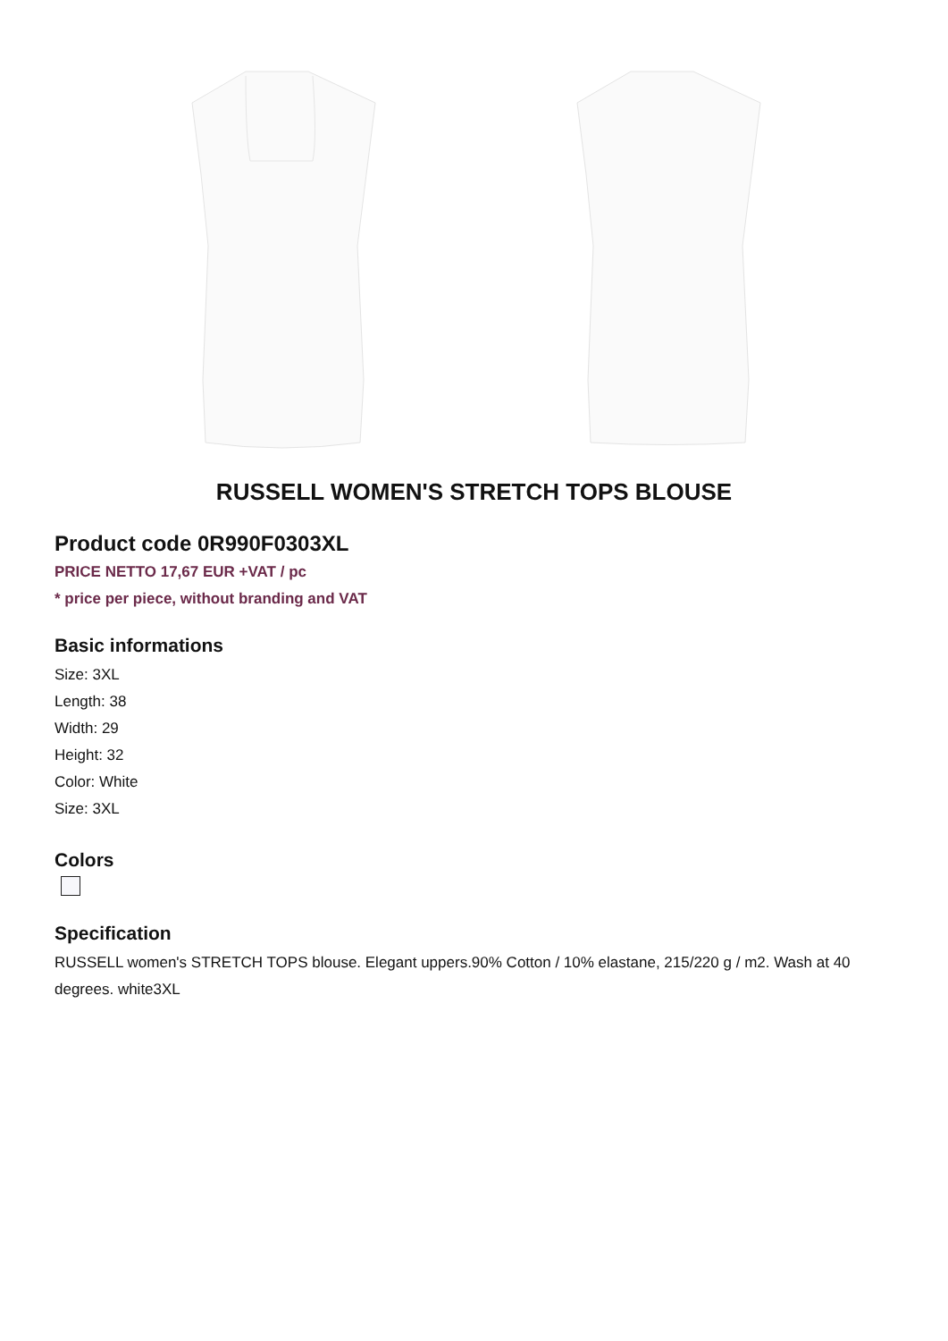RUSSELL WOMEN'S STRETCH TOPS BLOUSE
Product code 0R990F0303XL
PRICE NETTO 17,67 EUR +VAT / pc
* price per piece, without branding and VAT
Basic informations
Size: 3XL
Length: 38
Width: 29
Height: 32
Color: White
Size: 3XL
Colors
Specification
RUSSELL women's STRETCH TOPS blouse. Elegant uppers.90% Cotton / 10% elastane, 215/220 g / m2. Wash at 40 degrees. white3XL